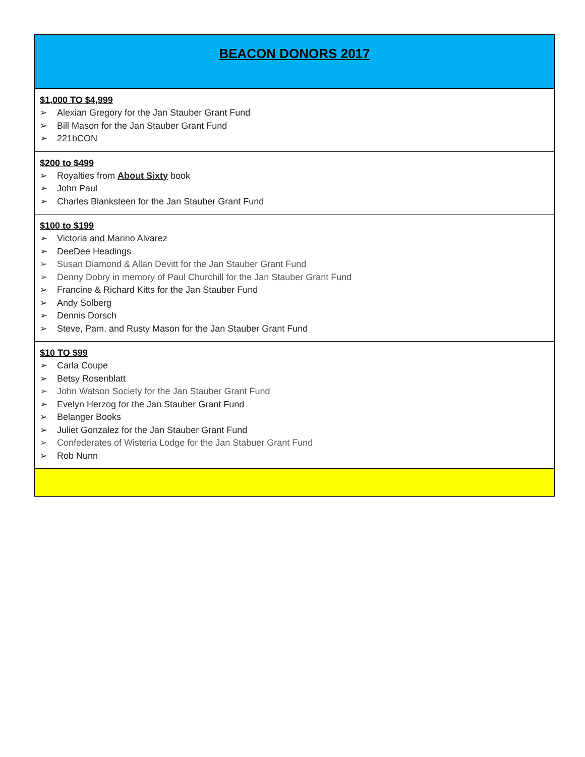| BEACON DONORS 2017 |
| $1,000 TO $4,999 ➢ Alexian Gregory for the Jan Stauber Grant Fund ➢ Bill Mason for the Jan Stauber Grant Fund ➢ 221bCON |
| $200 to $499 ➢ Royalties from About Sixty book ➢ John Paul ➢ Charles Blanksteen for the Jan Stauber Grant Fund |
| $100 to $199 ➢ Victoria and Marino Alvarez ➢ DeeDee Headings ➢ Susan Diamond & Allan Devitt for the Jan Stauber Grant Fund ➢ Denny Dobry in memory of Paul Churchill for the Jan Stauber Grant Fund ➢ Francine & Richard Kitts for the Jan Stauber Fund ➢ Andy Solberg ➢ Dennis Dorsch ➢ Steve, Pam, and Rusty Mason for the Jan Stauber Grant Fund |
| $10 TO $99 ➢ Carla Coupe ➢ Betsy Rosenblatt ➢ John Watson Society for the Jan Stauber Grant Fund ➢ Evelyn Herzog for the Jan Stauber Grant Fund ➢ Belanger Books ➢ Juliet Gonzalez for the Jan Stauber Grant Fund ➢ Confederates of Wisteria Lodge for the Jan Stabuer Grant Fund ➢ Rob Nunn |